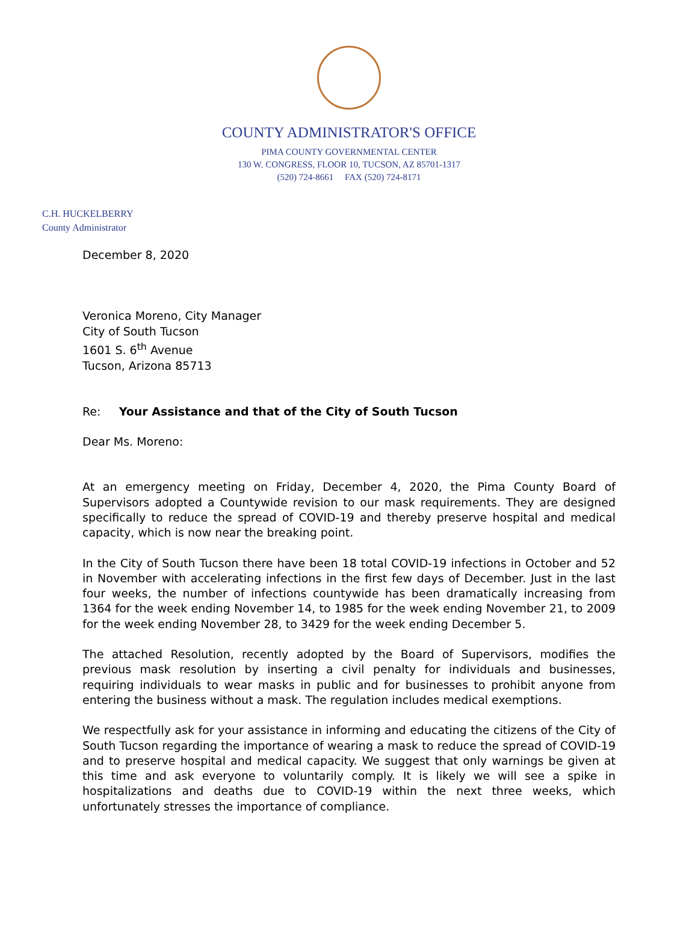COUNTY ADMINISTRATOR'S OFFICE
PIMA COUNTY GOVERNMENTAL CENTER
130 W. CONGRESS, FLOOR 10, TUCSON, AZ 85701-1317
(520) 724-8661 FAX (520) 724-8171
C.H. HUCKELBERRY
County Administrator
December 8, 2020
Veronica Moreno, City Manager
City of South Tucson
1601 S. 6<sup>th</sup> Avenue
Tucson, Arizona 85713
Re: Your Assistance and that of the City of South Tucson
Dear Ms. Moreno:
At an emergency meeting on Friday, December 4, 2020, the Pima County Board of Supervisors adopted a Countywide revision to our mask requirements. They are designed specifically to reduce the spread of COVID-19 and thereby preserve hospital and medical capacity, which is now near the breaking point.
In the City of South Tucson there have been 18 total COVID-19 infections in October and 52 in November with accelerating infections in the first few days of December. Just in the last four weeks, the number of infections countywide has been dramatically increasing from 1364 for the week ending November 14, to 1985 for the week ending November 21, to 2009 for the week ending November 28, to 3429 for the week ending December 5.
The attached Resolution, recently adopted by the Board of Supervisors, modifies the previous mask resolution by inserting a civil penalty for individuals and businesses, requiring individuals to wear masks in public and for businesses to prohibit anyone from entering the business without a mask. The regulation includes medical exemptions.
We respectfully ask for your assistance in informing and educating the citizens of the City of South Tucson regarding the importance of wearing a mask to reduce the spread of COVID-19 and to preserve hospital and medical capacity. We suggest that only warnings be given at this time and ask everyone to voluntarily comply. It is likely we will see a spike in hospitalizations and deaths due to COVID-19 within the next three weeks, which unfortunately stresses the importance of compliance.